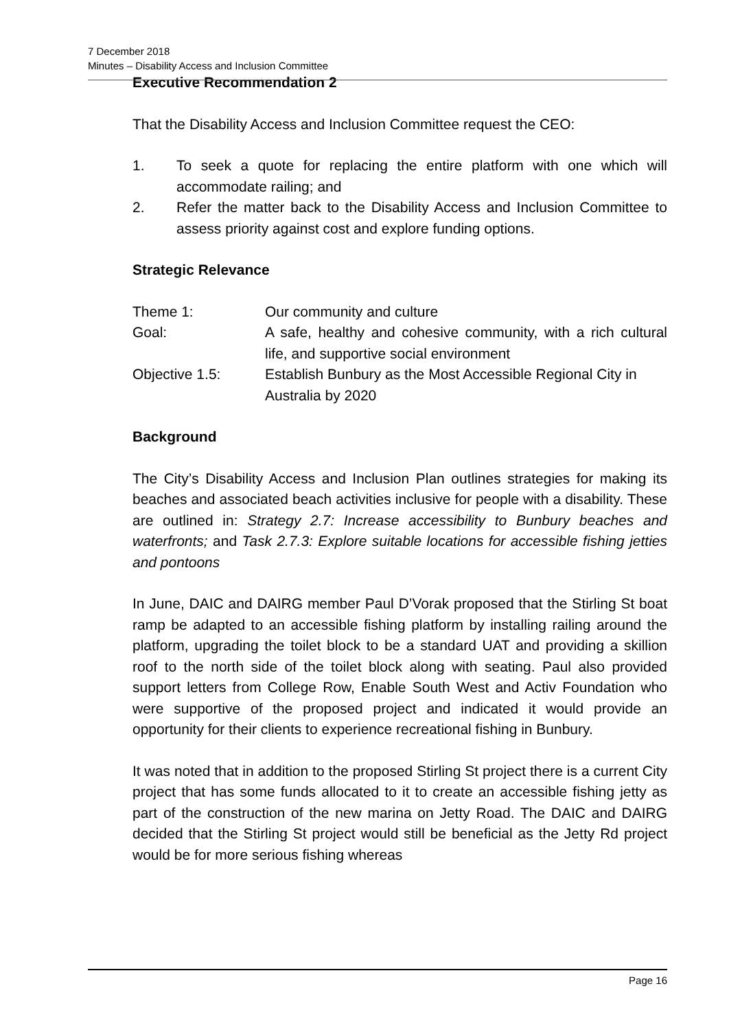7 December 2018
Minutes – Disability Access and Inclusion Committee
Executive Recommendation 2
That the Disability Access and Inclusion Committee request the CEO:
1. To seek a quote for replacing the entire platform with one which will accommodate railing; and
2. Refer the matter back to the Disability Access and Inclusion Committee to assess priority against cost and explore funding options.
Strategic Relevance
| Theme 1: | Our community and culture |
| Goal: | A safe, healthy and cohesive community, with a rich cultural life, and supportive social environment |
| Objective 1.5: | Establish Bunbury as the Most Accessible Regional City in Australia by 2020 |
Background
The City’s Disability Access and Inclusion Plan outlines strategies for making its beaches and associated beach activities inclusive for people with a disability. These are outlined in: Strategy 2.7: Increase accessibility to Bunbury beaches and waterfronts; and Task 2.7.3: Explore suitable locations for accessible fishing jetties and pontoons
In June, DAIC and DAIRG member Paul D’Vorak proposed that the Stirling St boat ramp be adapted to an accessible fishing platform by installing railing around the platform, upgrading the toilet block to be a standard UAT and providing a skillion roof to the north side of the toilet block along with seating. Paul also provided support letters from College Row, Enable South West and Activ Foundation who were supportive of the proposed project and indicated it would provide an opportunity for their clients to experience recreational fishing in Bunbury.
It was noted that in addition to the proposed Stirling St project there is a current City project that has some funds allocated to it to create an accessible fishing jetty as part of the construction of the new marina on Jetty Road. The DAIC and DAIRG decided that the Stirling St project would still be beneficial as the Jetty Rd project would be for more serious fishing whereas
Page 16